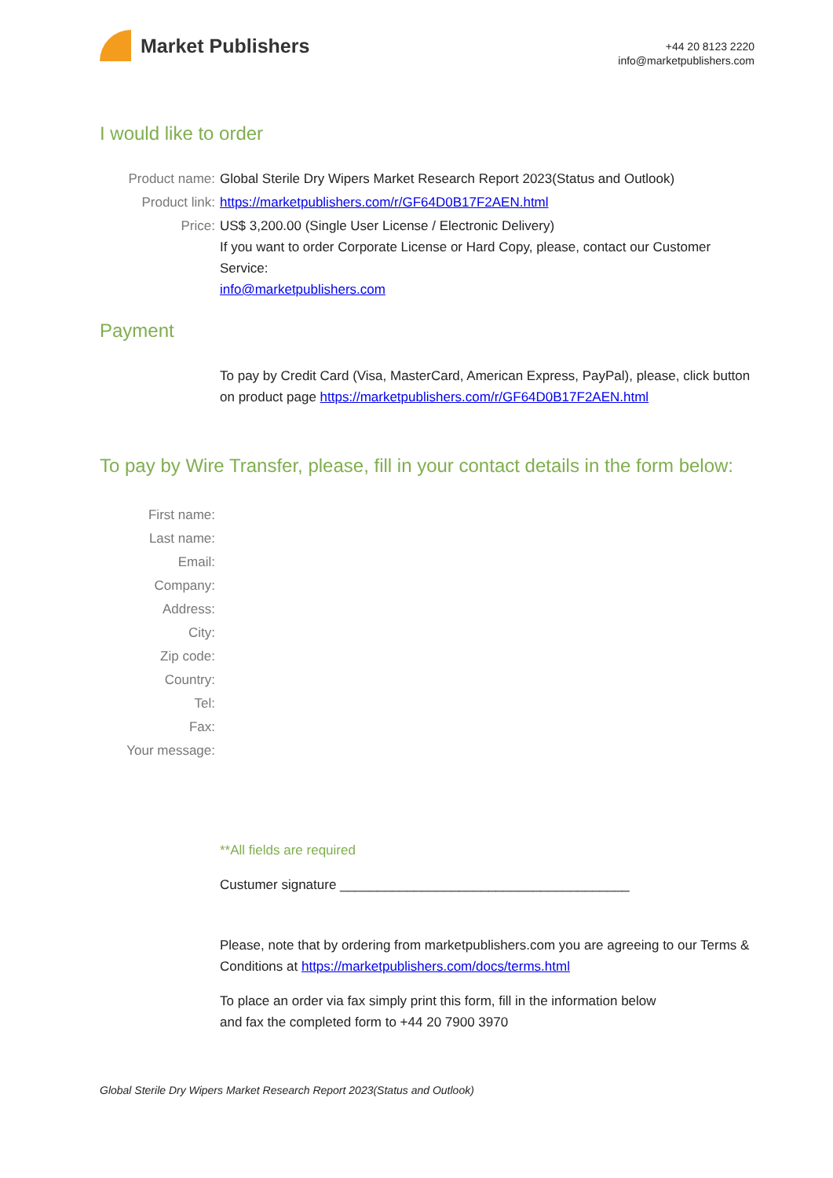Market Publishers
+44 20 8123 2220
info@marketpublishers.com
I would like to order
Product name: Global Sterile Dry Wipers Market Research Report 2023(Status and Outlook)
Product link: https://marketpublishers.com/r/GF64D0B17F2AEN.html
Price: US$ 3,200.00 (Single User License / Electronic Delivery)
If you want to order Corporate License or Hard Copy, please, contact our Customer Service:
info@marketpublishers.com
Payment
To pay by Credit Card (Visa, MasterCard, American Express, PayPal), please, click button on product page https://marketpublishers.com/r/GF64D0B17F2AEN.html
To pay by Wire Transfer, please, fill in your contact details in the form below:
First name:
Last name:
Email:
Company:
Address:
City:
Zip code:
Country:
Tel:
Fax:
Your message:
**All fields are required
Custumer signature _______________________________________
Please, note that by ordering from marketpublishers.com you are agreeing to our Terms & Conditions at https://marketpublishers.com/docs/terms.html
To place an order via fax simply print this form, fill in the information below
and fax the completed form to +44 20 7900 3970
Global Sterile Dry Wipers Market Research Report 2023(Status and Outlook)